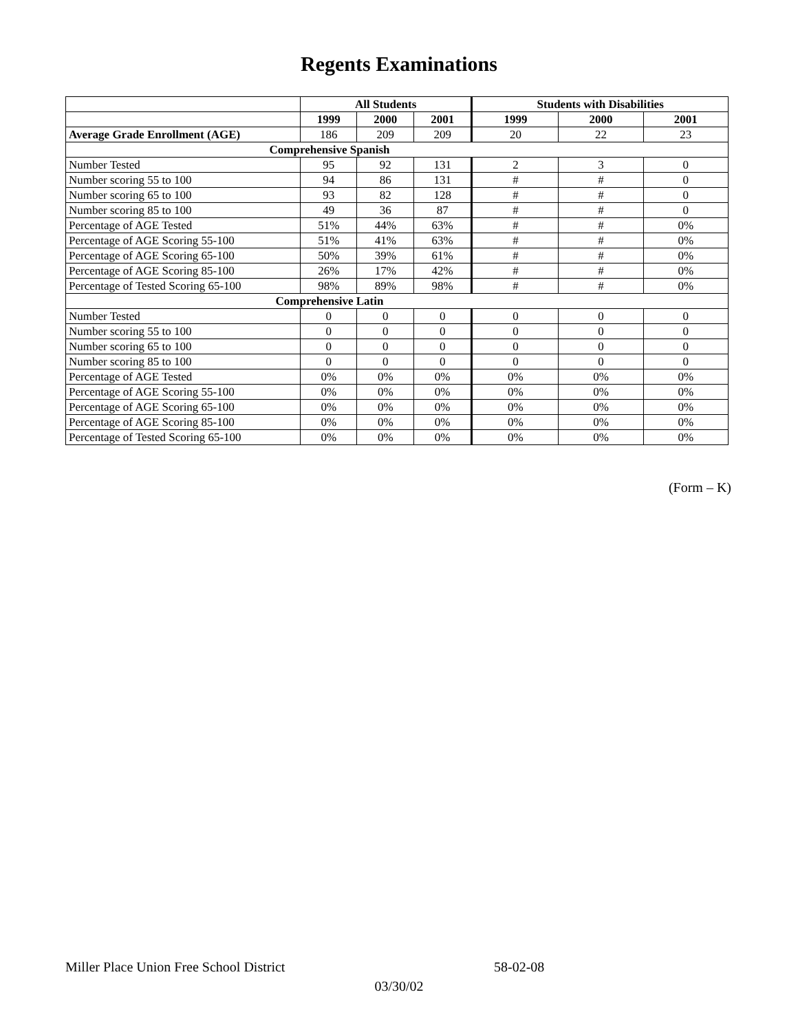Regents Examinations
| | All Students | | | Students with Disabilities | | |
| --- | --- | --- | --- | --- | --- | --- |
| | 1999 | 2000 | 2001 | 1999 | 2000 | 2001 |
| Average Grade Enrollment (AGE) | 186 | 209 | 209 | 20 | 22 | 23 |
| Comprehensive Spanish | | | | | | |
| Number Tested | 95 | 92 | 131 | 2 | 3 | 0 |
| Number scoring 55 to 100 | 94 | 86 | 131 | # | # | 0 |
| Number scoring 65 to 100 | 93 | 82 | 128 | # | # | 0 |
| Number scoring 85 to 100 | 49 | 36 | 87 | # | # | 0 |
| Percentage of AGE Tested | 51% | 44% | 63% | # | # | 0% |
| Percentage of AGE Scoring 55-100 | 51% | 41% | 63% | # | # | 0% |
| Percentage of AGE Scoring 65-100 | 50% | 39% | 61% | # | # | 0% |
| Percentage of AGE Scoring 85-100 | 26% | 17% | 42% | # | # | 0% |
| Percentage of Tested Scoring 65-100 | 98% | 89% | 98% | # | # | 0% |
| Comprehensive Latin | | | | | | |
| Number Tested | 0 | 0 | 0 | 0 | 0 | 0 |
| Number scoring 55 to 100 | 0 | 0 | 0 | 0 | 0 | 0 |
| Number scoring 65 to 100 | 0 | 0 | 0 | 0 | 0 | 0 |
| Number scoring 85 to 100 | 0 | 0 | 0 | 0 | 0 | 0 |
| Percentage of AGE Tested | 0% | 0% | 0% | 0% | 0% | 0% |
| Percentage of AGE Scoring 55-100 | 0% | 0% | 0% | 0% | 0% | 0% |
| Percentage of AGE Scoring 65-100 | 0% | 0% | 0% | 0% | 0% | 0% |
| Percentage of AGE Scoring 85-100 | 0% | 0% | 0% | 0% | 0% | 0% |
| Percentage of Tested Scoring 65-100 | 0% | 0% | 0% | 0% | 0% | 0% |
(Form – K)
Miller Place Union Free School District 58-02-08
03/30/02